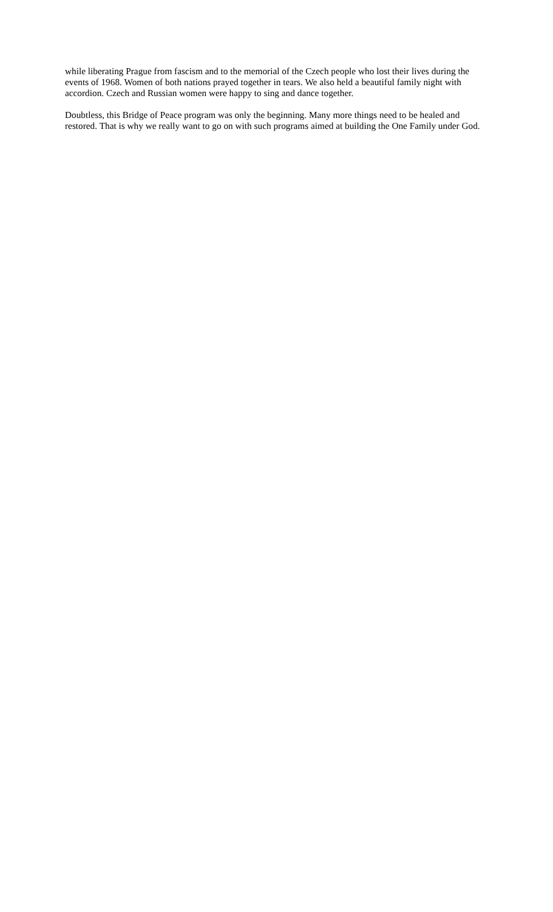while liberating Prague from fascism and to the memorial of the Czech people who lost their lives during the events of 1968. Women of both nations prayed together in tears. We also held a beautiful family night with accordion. Czech and Russian women were happy to sing and dance together.
Doubtless, this Bridge of Peace program was only the beginning. Many more things need to be healed and restored. That is why we really want to go on with such programs aimed at building the One Family under God.